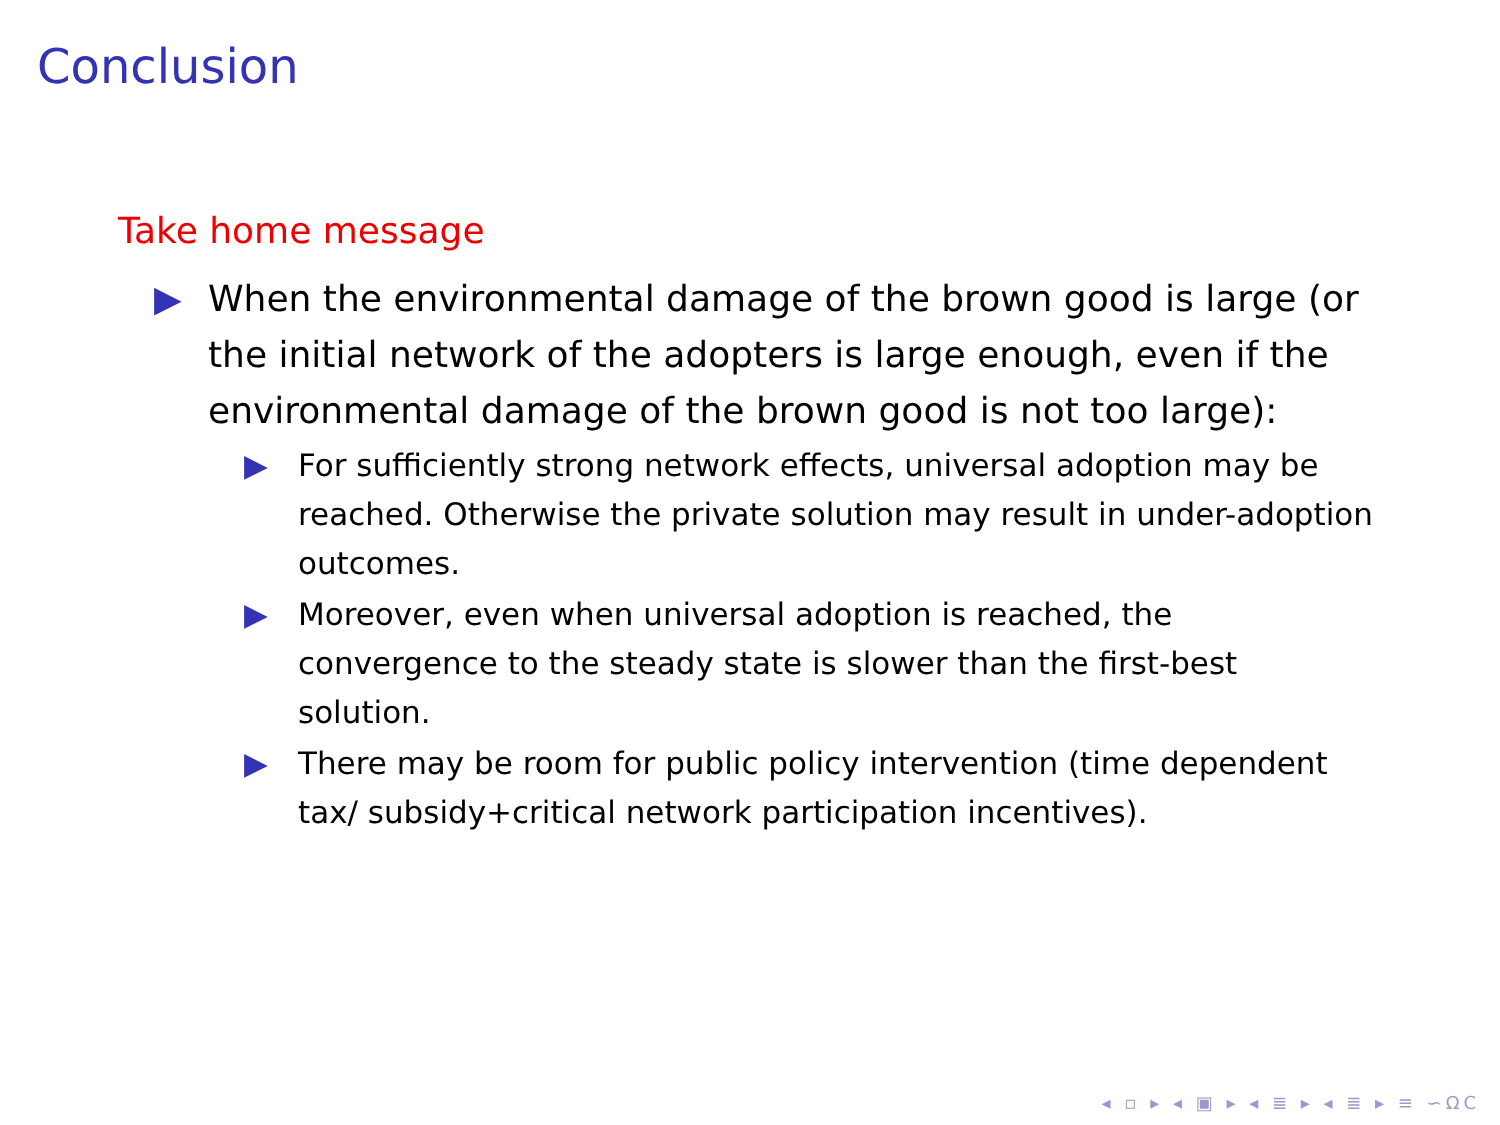Conclusion
Take home message
▶ When the environmental damage of the brown good is large (or the initial network of the adopters is large enough, even if the environmental damage of the brown good is not too large):
▶ For sufficiently strong network effects, universal adoption may be reached. Otherwise the private solution may result in under-adoption outcomes.
▶ Moreover, even when universal adoption is reached, the convergence to the steady state is slower than the first-best solution.
▶ There may be room for public policy intervention (time dependent tax/ subsidy+critical network participation incentives).
◂ ▫ ▸ ◂ ▣ ▸ ◂ ≣ ▸ ◂ ≣ ▸ ≡ ∽ΩⅭ